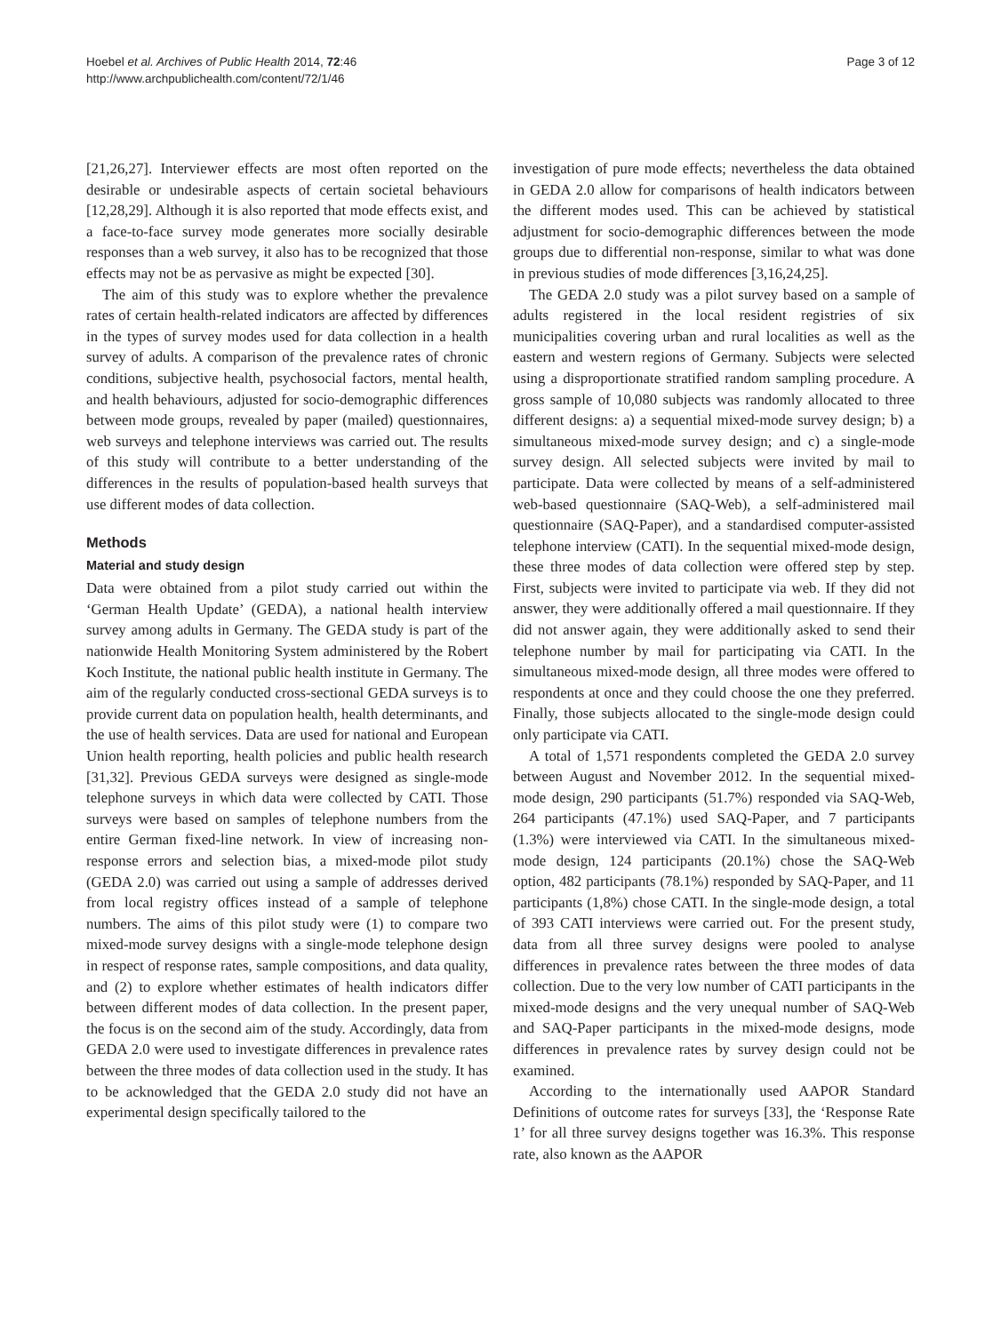Hoebel et al. Archives of Public Health 2014, 72:46
http://www.archpublichealth.com/content/72/1/46
Page 3 of 12
[21,26,27]. Interviewer effects are most often reported on the desirable or undesirable aspects of certain societal behaviours [12,28,29]. Although it is also reported that mode effects exist, and a face-to-face survey mode generates more socially desirable responses than a web survey, it also has to be recognized that those effects may not be as pervasive as might be expected [30].
The aim of this study was to explore whether the prevalence rates of certain health-related indicators are affected by differences in the types of survey modes used for data collection in a health survey of adults. A comparison of the prevalence rates of chronic conditions, subjective health, psychosocial factors, mental health, and health behaviours, adjusted for socio-demographic differences between mode groups, revealed by paper (mailed) questionnaires, web surveys and telephone interviews was carried out. The results of this study will contribute to a better understanding of the differences in the results of population-based health surveys that use different modes of data collection.
Methods
Material and study design
Data were obtained from a pilot study carried out within the ‘German Health Update’ (GEDA), a national health interview survey among adults in Germany. The GEDA study is part of the nationwide Health Monitoring System administered by the Robert Koch Institute, the national public health institute in Germany. The aim of the regularly conducted cross-sectional GEDA surveys is to provide current data on population health, health determinants, and the use of health services. Data are used for national and European Union health reporting, health policies and public health research [31,32]. Previous GEDA surveys were designed as single-mode telephone surveys in which data were collected by CATI. Those surveys were based on samples of telephone numbers from the entire German fixed-line network. In view of increasing non-response errors and selection bias, a mixed-mode pilot study (GEDA 2.0) was carried out using a sample of addresses derived from local registry offices instead of a sample of telephone numbers. The aims of this pilot study were (1) to compare two mixed-mode survey designs with a single-mode telephone design in respect of response rates, sample compositions, and data quality, and (2) to explore whether estimates of health indicators differ between different modes of data collection. In the present paper, the focus is on the second aim of the study. Accordingly, data from GEDA 2.0 were used to investigate differences in prevalence rates between the three modes of data collection used in the study. It has to be acknowledged that the GEDA 2.0 study did not have an experimental design specifically tailored to the
investigation of pure mode effects; nevertheless the data obtained in GEDA 2.0 allow for comparisons of health indicators between the different modes used. This can be achieved by statistical adjustment for socio-demographic differences between the mode groups due to differential non-response, similar to what was done in previous studies of mode differences [3,16,24,25].
The GEDA 2.0 study was a pilot survey based on a sample of adults registered in the local resident registries of six municipalities covering urban and rural localities as well as the eastern and western regions of Germany. Subjects were selected using a disproportionate stratified random sampling procedure. A gross sample of 10,080 subjects was randomly allocated to three different designs: a) a sequential mixed-mode survey design; b) a simultaneous mixed-mode survey design; and c) a single-mode survey design. All selected subjects were invited by mail to participate. Data were collected by means of a self-administered web-based questionnaire (SAQ-Web), a self-administered mail questionnaire (SAQ-Paper), and a standardised computer-assisted telephone interview (CATI). In the sequential mixed-mode design, these three modes of data collection were offered step by step. First, subjects were invited to participate via web. If they did not answer, they were additionally offered a mail questionnaire. If they did not answer again, they were additionally asked to send their telephone number by mail for participating via CATI. In the simultaneous mixed-mode design, all three modes were offered to respondents at once and they could choose the one they preferred. Finally, those subjects allocated to the single-mode design could only participate via CATI.
A total of 1,571 respondents completed the GEDA 2.0 survey between August and November 2012. In the sequential mixed-mode design, 290 participants (51.7%) responded via SAQ-Web, 264 participants (47.1%) used SAQ-Paper, and 7 participants (1.3%) were interviewed via CATI. In the simultaneous mixed-mode design, 124 participants (20.1%) chose the SAQ-Web option, 482 participants (78.1%) responded by SAQ-Paper, and 11 participants (1,8%) chose CATI. In the single-mode design, a total of 393 CATI interviews were carried out. For the present study, data from all three survey designs were pooled to analyse differences in prevalence rates between the three modes of data collection. Due to the very low number of CATI participants in the mixed-mode designs and the very unequal number of SAQ-Web and SAQ-Paper participants in the mixed-mode designs, mode differences in prevalence rates by survey design could not be examined.
According to the internationally used AAPOR Standard Definitions of outcome rates for surveys [33], the ‘Response Rate 1’ for all three survey designs together was 16.3%. This response rate, also known as the AAPOR